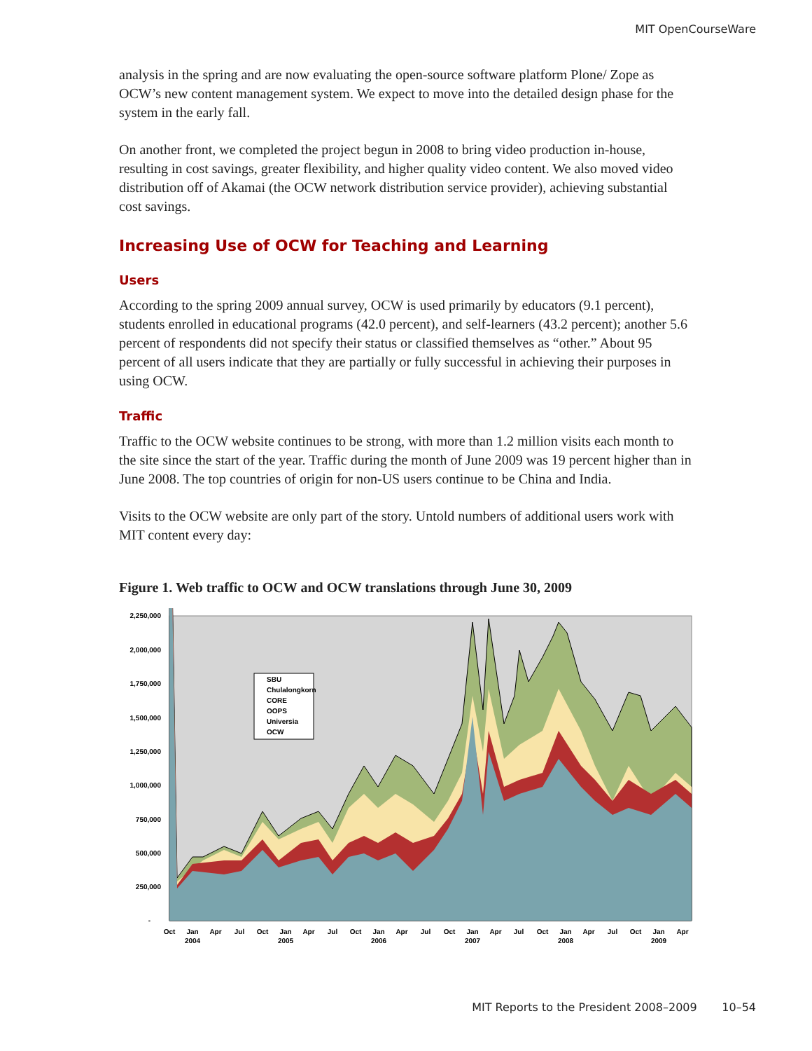MIT OpenCourseWare
analysis in the spring and are now evaluating the open-source software platform Plone/ Zope as OCW’s new content management system. We expect to move into the detailed design phase for the system in the early fall.
On another front, we completed the project begun in 2008 to bring video production in-house, resulting in cost savings, greater flexibility, and higher quality video content. We also moved video distribution off of Akamai (the OCW network distribution service provider), achieving substantial cost savings.
Increasing Use of OCW for Teaching and Learning
Users
According to the spring 2009 annual survey, OCW is used primarily by educators (9.1 percent), students enrolled in educational programs (42.0 percent), and self-learners (43.2 percent); another 5.6 percent of respondents did not specify their status or classified themselves as “other.” About 95 percent of all users indicate that they are partially or fully successful in achieving their purposes in using OCW.
Traffic
Traffic to the OCW website continues to be strong, with more than 1.2 million visits each month to the site since the start of the year. Traffic during the month of June 2009 was 19 percent higher than in June 2008. The top countries of origin for non-US users continue to be China and India.
Visits to the OCW website are only part of the story. Untold numbers of additional users work with MIT content every day:
Figure 1. Web traffic to OCW and OCW translations through June 30, 2009
SBU
Chulalongkorn
CORE
OOPS
Universia
OCW
2,250,000
2,000,000
1,750,000
1,500,000
1,250,000
1,000,000
750,000
500,000
250,000
-
Oct
Jan
Apr
Jul
Oct
Jan
Apr
Jul
Oct
Jan
Apr
Jul
Oct
Jan
Apr
Jul
Oct
Jan
Apr
Jul
Oct
Jan
Apr
2004
2005
2006
2007
2008
2009
MIT Reports to the President 2008–2009 10–54